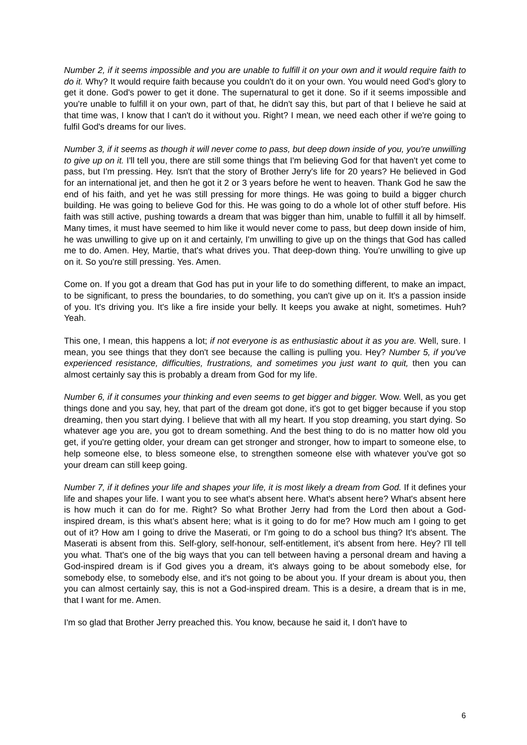Number 2, if it seems impossible and you are unable to fulfill it on your own and it would require faith to do it. Why? It would require faith because you couldn't do it on your own. You would need God's glory to get it done. God's power to get it done. The supernatural to get it done. So if it seems impossible and you're unable to fulfill it on your own, part of that, he didn't say this, but part of that I believe he said at that time was, I know that I can't do it without you. Right? I mean, we need each other if we're going to fulfil God's dreams for our lives.
Number 3, if it seems as though it will never come to pass, but deep down inside of you, you're unwilling to give up on it. I'll tell you, there are still some things that I'm believing God for that haven't yet come to pass, but I'm pressing. Hey. Isn't that the story of Brother Jerry's life for 20 years? He believed in God for an international jet, and then he got it 2 or 3 years before he went to heaven. Thank God he saw the end of his faith, and yet he was still pressing for more things. He was going to build a bigger church building. He was going to believe God for this. He was going to do a whole lot of other stuff before. His faith was still active, pushing towards a dream that was bigger than him, unable to fulfill it all by himself. Many times, it must have seemed to him like it would never come to pass, but deep down inside of him, he was unwilling to give up on it and certainly, I'm unwilling to give up on the things that God has called me to do. Amen. Hey, Martie, that's what drives you. That deep-down thing. You're unwilling to give up on it. So you're still pressing. Yes. Amen.
Come on. If you got a dream that God has put in your life to do something different, to make an impact, to be significant, to press the boundaries, to do something, you can't give up on it. It's a passion inside of you. It's driving you. It's like a fire inside your belly. It keeps you awake at night, sometimes. Huh? Yeah.
This one, I mean, this happens a lot; if not everyone is as enthusiastic about it as you are. Well, sure. I mean, you see things that they don't see because the calling is pulling you. Hey? Number 5, if you've experienced resistance, difficulties, frustrations, and sometimes you just want to quit, then you can almost certainly say this is probably a dream from God for my life.
Number 6, if it consumes your thinking and even seems to get bigger and bigger. Wow. Well, as you get things done and you say, hey, that part of the dream got done, it's got to get bigger because if you stop dreaming, then you start dying. I believe that with all my heart. If you stop dreaming, you start dying. So whatever age you are, you got to dream something. And the best thing to do is no matter how old you get, if you're getting older, your dream can get stronger and stronger, how to impart to someone else, to help someone else, to bless someone else, to strengthen someone else with whatever you've got so your dream can still keep going.
Number 7, if it defines your life and shapes your life, it is most likely a dream from God. If it defines your life and shapes your life. I want you to see what's absent here. What's absent here? What's absent here is how much it can do for me. Right? So what Brother Jerry had from the Lord then about a God-inspired dream, is this what’s absent here; what is it going to do for me? How much am I going to get out of it? How am I going to drive the Maserati, or I'm going to do a school bus thing? It's absent. The Maserati is absent from this. Self-glory, self-honour, self-entitlement, it's absent from here. Hey? I'll tell you what. That's one of the big ways that you can tell between having a personal dream and having a God-inspired dream is if God gives you a dream, it's always going to be about somebody else, for somebody else, to somebody else, and it's not going to be about you. If your dream is about you, then you can almost certainly say, this is not a God-inspired dream. This is a desire, a dream that is in me, that I want for me. Amen.
I'm so glad that Brother Jerry preached this. You know, because he said it, I don't have to
6